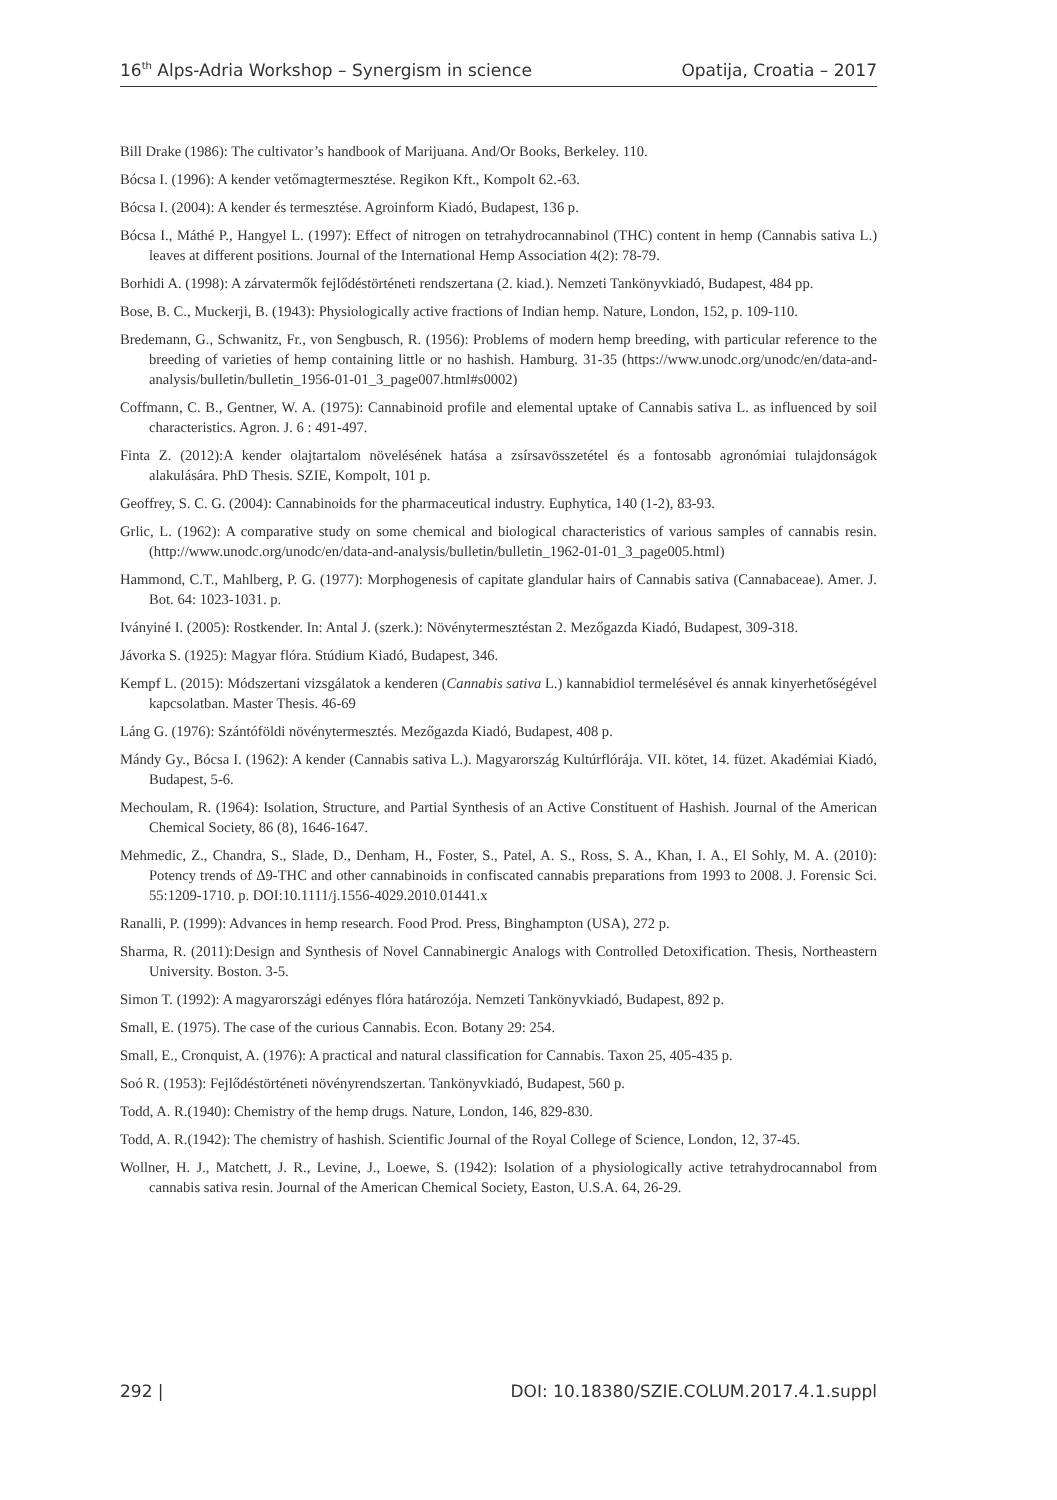16<sup>th</sup> Alps-Adria Workshop – Synergism in science Opatija, Croatia – 2017
Bill Drake (1986): The cultivator’s handbook of Marijuana. And/Or Books, Berkeley. 110.
Bócsa I. (1996): A kender vetőmagtermesztése. Regikon Kft., Kompolt 62.-63.
Bócsa I. (2004): A kender és termesztése. Agroinform Kiadó, Budapest, 136 p.
Bócsa I., Máthé P., Hangyel L. (1997): Effect of nitrogen on tetrahydrocannabinol (THC) content in hemp (Cannabis sativa L.) leaves at different positions. Journal of the International Hemp Association 4(2): 78-79.
Borhidi A. (1998): A zárvatermők fejlődéstörténeti rendszertana (2. kiad.). Nemzeti Tankönyvkiadó, Budapest, 484 pp.
Bose, B. C., Muckerji, B. (1943): Physiologically active fractions of Indian hemp. Nature, London, 152, p. 109-110.
Bredemann, G., Schwanitz, Fr., von Sengbusch, R. (1956): Problems of modern hemp breeding, with particular reference to the breeding of varieties of hemp containing little or no hashish. Hamburg. 31-35 (https://www.unodc.org/unodc/en/data-and-analysis/bulletin/bulletin_1956-01-01_3_page007.html#s0002)
Coffmann, C. B., Gentner, W. A. (1975): Cannabinoid profile and elemental uptake of Cannabis sativa L. as influenced by soil characteristics. Agron. J. 6 : 491-497.
Finta Z. (2012):A kender olajtartalom növelésének hatása a zsírsavösszetétel és a fontosabb agronómiai tulajdonságok alakulására. PhD Thesis. SZIE, Kompolt, 101 p.
Geoffrey, S. C. G. (2004): Cannabinoids for the pharmaceutical industry. Euphytica, 140 (1-2), 83-93.
Grlic, L. (1962): A comparative study on some chemical and biological characteristics of various samples of cannabis resin. (http://www.unodc.org/unodc/en/data-and-analysis/bulletin/bulletin_1962-01-01_3_page005.html)
Hammond, C.T., Mahlberg, P. G. (1977): Morphogenesis of capitate glandular hairs of Cannabis sativa (Cannabaceae). Amer. J. Bot. 64: 1023-1031. p.
Iványiné I. (2005): Rostkender. In: Antal J. (szerk.): Növénytermesztéstan 2. Mezőgazda Kiadó, Budapest, 309-318.
Jávorka S. (1925): Magyar flóra. Stúdium Kiadó, Budapest, 346.
Kempf L. (2015): Módszertani vizsgálatok a kenderen (Cannabis sativa L.) kannabidiol termelésével és annak kinyerhetőségével kapcsolatban. Master Thesis. 46-69
Láng G. (1976): Szántóföldi növénytermesztés. Mezőgazda Kiadó, Budapest, 408 p.
Mándy Gy., Bócsa I. (1962): A kender (Cannabis sativa L.). Magyarország Kultúrflórája. VII. kötet, 14. füzet. Akadémiai Kiadó, Budapest, 5-6.
Mechoulam, R. (1964): Isolation, Structure, and Partial Synthesis of an Active Constituent of Hashish. Journal of the American Chemical Society, 86 (8), 1646-1647.
Mehmedic, Z., Chandra, S., Slade, D., Denham, H., Foster, S., Patel, A. S., Ross, S. A., Khan, I. A., El Sohly, M. A. (2010): Potency trends of Δ9-THC and other cannabinoids in confiscated cannabis preparations from 1993 to 2008. J. Forensic Sci. 55:1209-1710. p. DOI:10.1111/j.1556-4029.2010.01441.x
Ranalli, P. (1999): Advances in hemp research. Food Prod. Press, Binghampton (USA), 272 p.
Sharma, R. (2011):Design and Synthesis of Novel Cannabinergic Analogs with Controlled Detoxification. Thesis, Northeastern University. Boston. 3-5.
Simon T. (1992): A magyarországi edényes flóra határozója. Nemzeti Tankönyvkiadó, Budapest, 892 p.
Small, E. (1975). The case of the curious Cannabis. Econ. Botany 29: 254.
Small, E., Cronquist, A. (1976): A practical and natural classification for Cannabis. Taxon 25, 405-435 p.
Soó R. (1953): Fejlődéstörténeti növényrendszertan. Tankönyvkiadó, Budapest, 560 p.
Todd, A. R.(1940): Chemistry of the hemp drugs. Nature, London, 146, 829-830.
Todd, A. R.(1942): The chemistry of hashish. Scientific Journal of the Royal College of Science, London, 12, 37-45.
Wollner, H. J., Matchett, J. R., Levine, J., Loewe, S. (1942): Isolation of a physiologically active tetrahydrocannabol from cannabis sativa resin. Journal of the American Chemical Society, Easton, U.S.A. 64, 26-29.
292 | DOI: 10.18380/SZIE.COLUM.2017.4.1.suppl